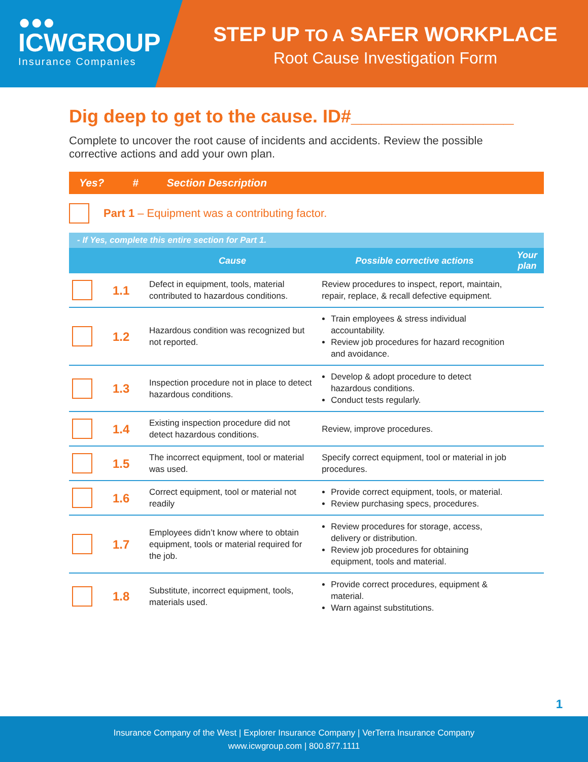●●●
ICWGROUP
Insurance Companies
STEP UP TO A SAFER WORKPLACE
Root Cause Investigation Form
Dig deep to get to the cause. ID#________________
Complete to uncover the root cause of incidents and accidents. Review the possible corrective actions and add your own plan.
Yes? # Section Description
Part 1 – Equipment was a contributing factor.
- If Yes, complete this entire section for Part 1.
| | | Cause | Possible corrective actions | Your plan |
| --- | --- | --- | --- | --- |
| | 1.1 | Defect in equipment, tools, material contributed to hazardous conditions. | Review procedures to inspect, report, maintain, repair, replace, & recall defective equipment. | |
| | 1.2 | Hazardous condition was recognized but not reported. | Train employees & stress individual accountability. Review job procedures for hazard recognition and avoidance. | |
| | 1.3 | Inspection procedure not in place to detect hazardous conditions. | Develop & adopt procedure to detect hazardous conditions. Conduct tests regularly. | |
| | 1.4 | Existing inspection procedure did not detect hazardous conditions. | Review, improve procedures. | |
| | 1.5 | The incorrect equipment, tool or material was used. | Specify correct equipment, tool or material in job procedures. | |
| | 1.6 | Correct equipment, tool or material not readily | Provide correct equipment, tools, or material. Review purchasing specs, procedures. | |
| | 1.7 | Employees didn’t know where to obtain equipment, tools or material required for the job. | Review procedures for storage, access, delivery or distribution. Review job procedures for obtaining equipment, tools and material. | |
| | 1.8 | Substitute, incorrect equipment, tools, materials used. | Provide correct procedures, equipment & material. Warn against substitutions. | |
1
Insurance Company of the West | Explorer Insurance Company | VerTerra Insurance Company
www.icwgroup.com | 800.877.1111